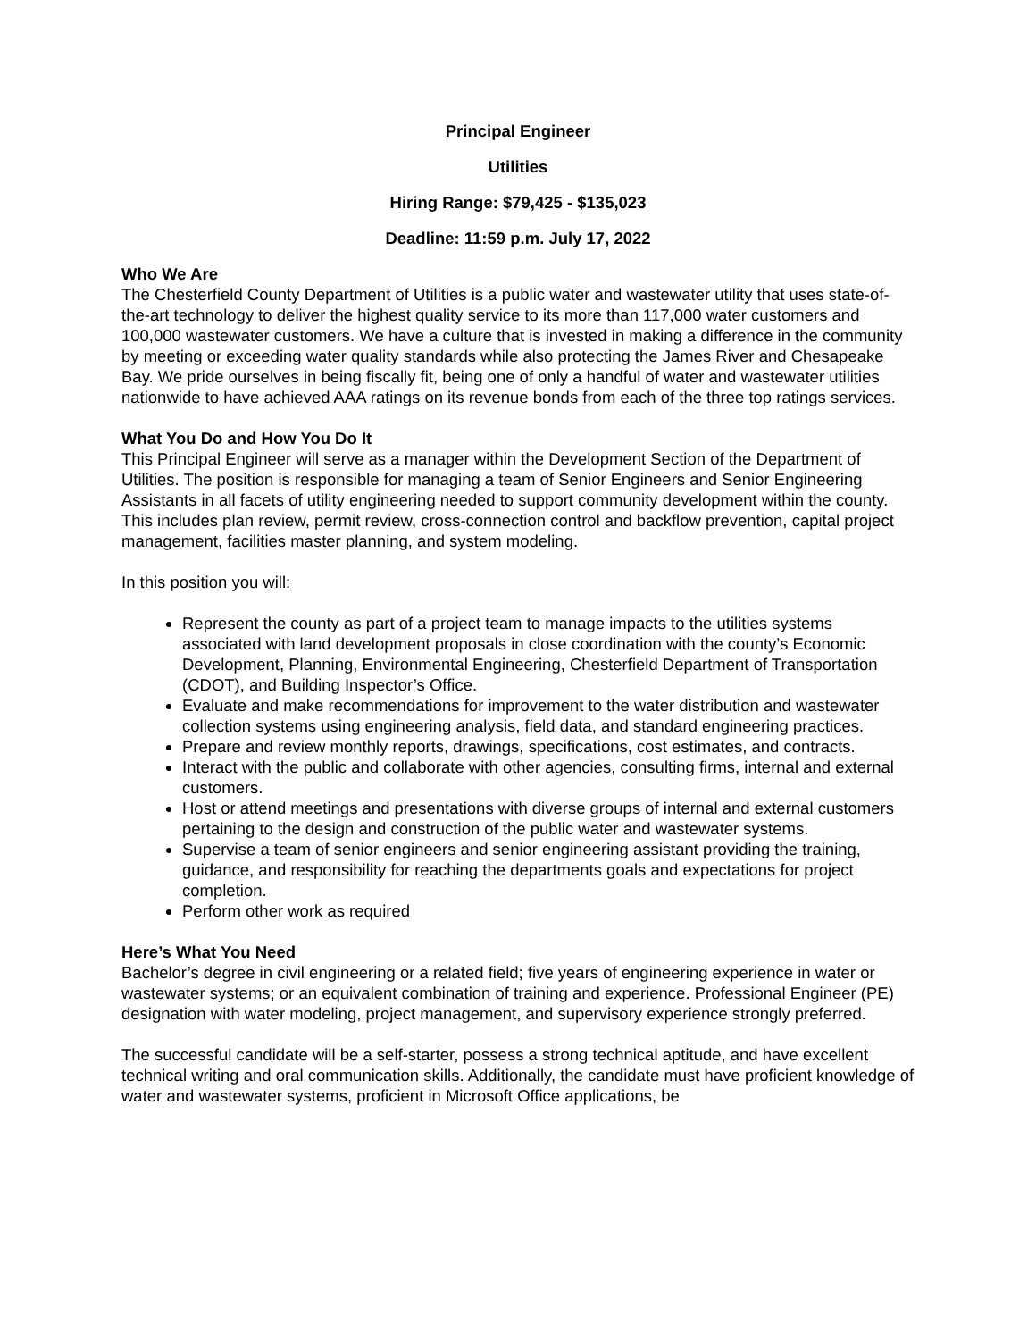Principal Engineer
Utilities
Hiring Range: $79,425 - $135,023
Deadline: 11:59 p.m. July 17, 2022
Who We Are
The Chesterfield County Department of Utilities is a public water and wastewater utility that uses state-of-the-art technology to deliver the highest quality service to its more than 117,000 water customers and 100,000 wastewater customers. We have a culture that is invested in making a difference in the community by meeting or exceeding water quality standards while also protecting the James River and Chesapeake Bay. We pride ourselves in being fiscally fit, being one of only a handful of water and wastewater utilities nationwide to have achieved AAA ratings on its revenue bonds from each of the three top ratings services.
What You Do and How You Do It
This Principal Engineer will serve as a manager within the Development Section of the Department of Utilities. The position is responsible for managing a team of Senior Engineers and Senior Engineering Assistants in all facets of utility engineering needed to support community development within the county. This includes plan review, permit review, cross-connection control and backflow prevention, capital project management, facilities master planning, and system modeling.
In this position you will:
Represent the county as part of a project team to manage impacts to the utilities systems associated with land development proposals in close coordination with the county’s Economic Development, Planning, Environmental Engineering, Chesterfield Department of Transportation (CDOT), and Building Inspector’s Office.
Evaluate and make recommendations for improvement to the water distribution and wastewater collection systems using engineering analysis, field data, and standard engineering practices.
Prepare and review monthly reports, drawings, specifications, cost estimates, and contracts.
Interact with the public and collaborate with other agencies, consulting firms, internal and external customers.
Host or attend meetings and presentations with diverse groups of internal and external customers pertaining to the design and construction of the public water and wastewater systems.
Supervise a team of senior engineers and senior engineering assistant providing the training, guidance, and responsibility for reaching the departments goals and expectations for project completion.
Perform other work as required
Here’s What You Need
Bachelor’s degree in civil engineering or a related field; five years of engineering experience in water or wastewater systems; or an equivalent combination of training and experience. Professional Engineer (PE) designation with water modeling, project management, and supervisory experience strongly preferred.
The successful candidate will be a self-starter, possess a strong technical aptitude, and have excellent technical writing and oral communication skills. Additionally, the candidate must have proficient knowledge of water and wastewater systems, proficient in Microsoft Office applications, be